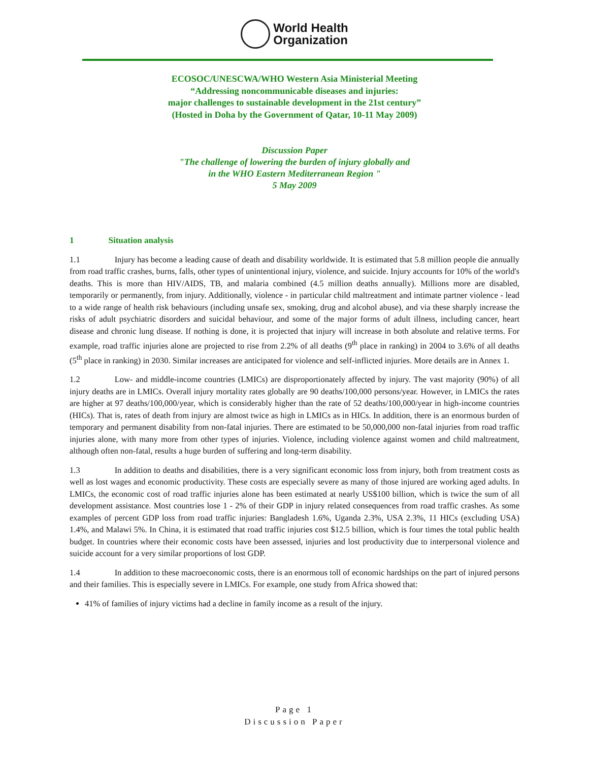World Health
Organization
ECOSOC/UNESCWA/WHO Western Asia Ministerial Meeting
“Addressing noncommunicable diseases and injuries:
major challenges to sustainable development in the 21st century”
(Hosted in Doha by the Government of Qatar, 10-11 May 2009)
Discussion Paper
"The challenge of lowering the burden of injury globally and
in the WHO Eastern Mediterranean Region "
5 May 2009
1 Situation analysis
1.1 Injury has become a leading cause of death and disability worldwide. It is estimated that 5.8 million people die annually from road traffic crashes, burns, falls, other types of unintentional injury, violence, and suicide. Injury accounts for 10% of the world's deaths. This is more than HIV/AIDS, TB, and malaria combined (4.5 million deaths annually). Millions more are disabled, temporarily or permanently, from injury. Additionally, violence - in particular child maltreatment and intimate partner violence - lead to a wide range of health risk behaviours (including unsafe sex, smoking, drug and alcohol abuse), and via these sharply increase the risks of adult psychiatric disorders and suicidal behaviour, and some of the major forms of adult illness, including cancer, heart disease and chronic lung disease. If nothing is done, it is projected that injury will increase in both absolute and relative terms. For example, road traffic injuries alone are projected to rise from 2.2% of all deaths (9<sup>th</sup> place in ranking) in 2004 to 3.6% of all deaths (5<sup>th</sup> place in ranking) in 2030. Similar increases are anticipated for violence and self-inflicted injuries. More details are in Annex 1.
1.2 Low- and middle-income countries (LMICs) are disproportionately affected by injury. The vast majority (90%) of all injury deaths are in LMICs. Overall injury mortality rates globally are 90 deaths/100,000 persons/year. However, in LMICs the rates are higher at 97 deaths/100,000/year, which is considerably higher than the rate of 52 deaths/100,000/year in high-income countries (HICs). That is, rates of death from injury are almost twice as high in LMICs as in HICs. In addition, there is an enormous burden of temporary and permanent disability from non-fatal injuries. There are estimated to be 50,000,000 non-fatal injuries from road traffic injuries alone, with many more from other types of injuries. Violence, including violence against women and child maltreatment, although often non-fatal, results a huge burden of suffering and long-term disability.
1.3 In addition to deaths and disabilities, there is a very significant economic loss from injury, both from treatment costs as well as lost wages and economic productivity. These costs are especially severe as many of those injured are working aged adults. In LMICs, the economic cost of road traffic injuries alone has been estimated at nearly US$100 billion, which is twice the sum of all development assistance. Most countries lose 1 - 2% of their GDP in injury related consequences from road traffic crashes. As some examples of percent GDP loss from road traffic injuries: Bangladesh 1.6%, Uganda 2.3%, USA 2.3%, 11 HICs (excluding USA) 1.4%, and Malawi 5%. In China, it is estimated that road traffic injuries cost $12.5 billion, which is four times the total public health budget. In countries where their economic costs have been assessed, injuries and lost productivity due to interpersonal violence and suicide account for a very similar proportions of lost GDP.
1.4 In addition to these macroeconomic costs, there is an enormous toll of economic hardships on the part of injured persons and their families. This is especially severe in LMICs. For example, one study from Africa showed that:
41% of families of injury victims had a decline in family income as a result of the injury.
Page 1
Discussion Paper